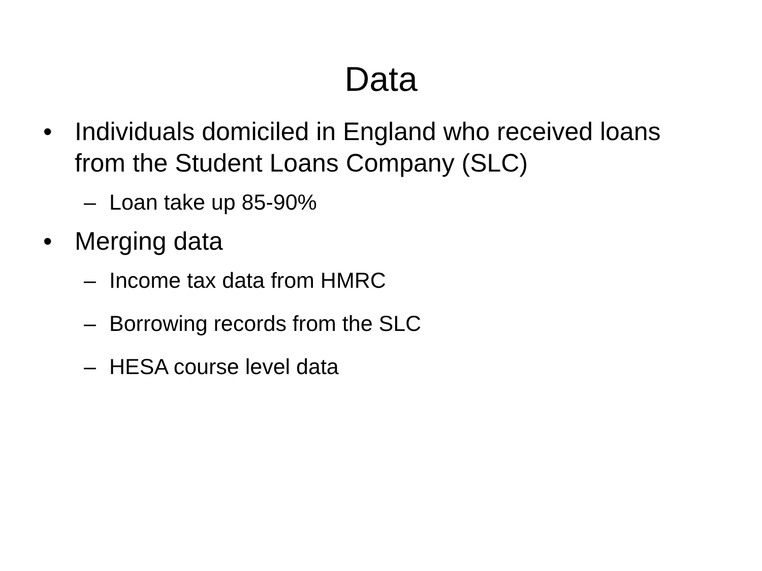Data
• Individuals domiciled in England who received loans from the Student Loans Company (SLC)
– Loan take up 85-90%
• Merging data
– Income tax data from HMRC
– Borrowing records from the SLC
– HESA course level data